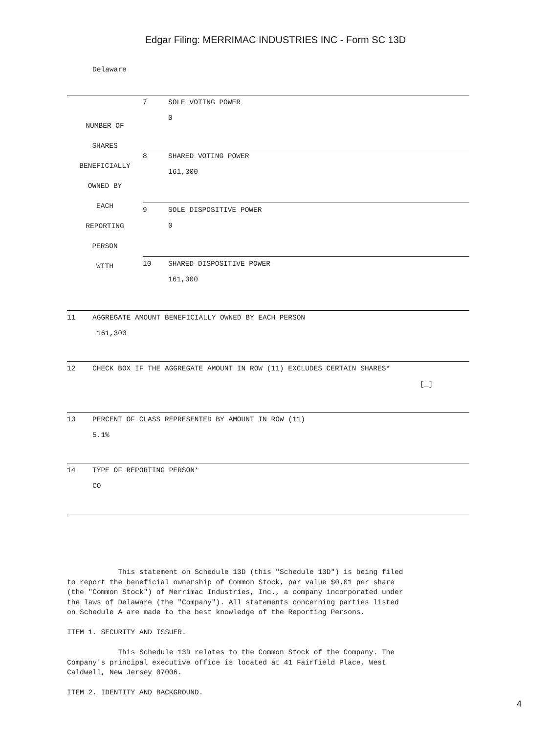Edgar Filing: MERRIMAC INDUSTRIES INC - Form SC 13D
Delaware
| NUMBER OF SHARES BENEFICIALLY OWNED BY EACH REPORTING PERSON WITH | 7 | SOLE VOTING POWER 0 |
| | 8 | SHARED VOTING POWER 161,300 |
| | 9 | SOLE DISPOSITIVE POWER 0 |
| | 10 | SHARED DISPOSITIVE POWER 161,300 |
| 11 | AGGREGATE AMOUNT BENEFICIALLY OWNED BY EACH PERSON 161,300 |
| 12 | CHECK BOX IF THE AGGREGATE AMOUNT IN ROW (11) EXCLUDES CERTAIN SHARES* [_] |
| 13 | PERCENT OF CLASS REPRESENTED BY AMOUNT IN ROW (11) 5.1% |
| 14 | TYPE OF REPORTING PERSON* CO |
            This statement on Schedule 13D (this "Schedule 13D") is being filed
to report the beneficial ownership of Common Stock, par value $0.01 per share
(the "Common Stock") of Merrimac Industries, Inc., a company incorporated under
the laws of Delaware (the "Company"). All statements concerning parties listed
on Schedule A are made to the best knowledge of the Reporting Persons.

ITEM 1. SECURITY AND ISSUER.

            This Schedule 13D relates to the Common Stock of the Company. The
Company's principal executive office is located at 41 Fairfield Place, West
Caldwell, New Jersey 07006.

ITEM 2. IDENTITY AND BACKGROUND.
4